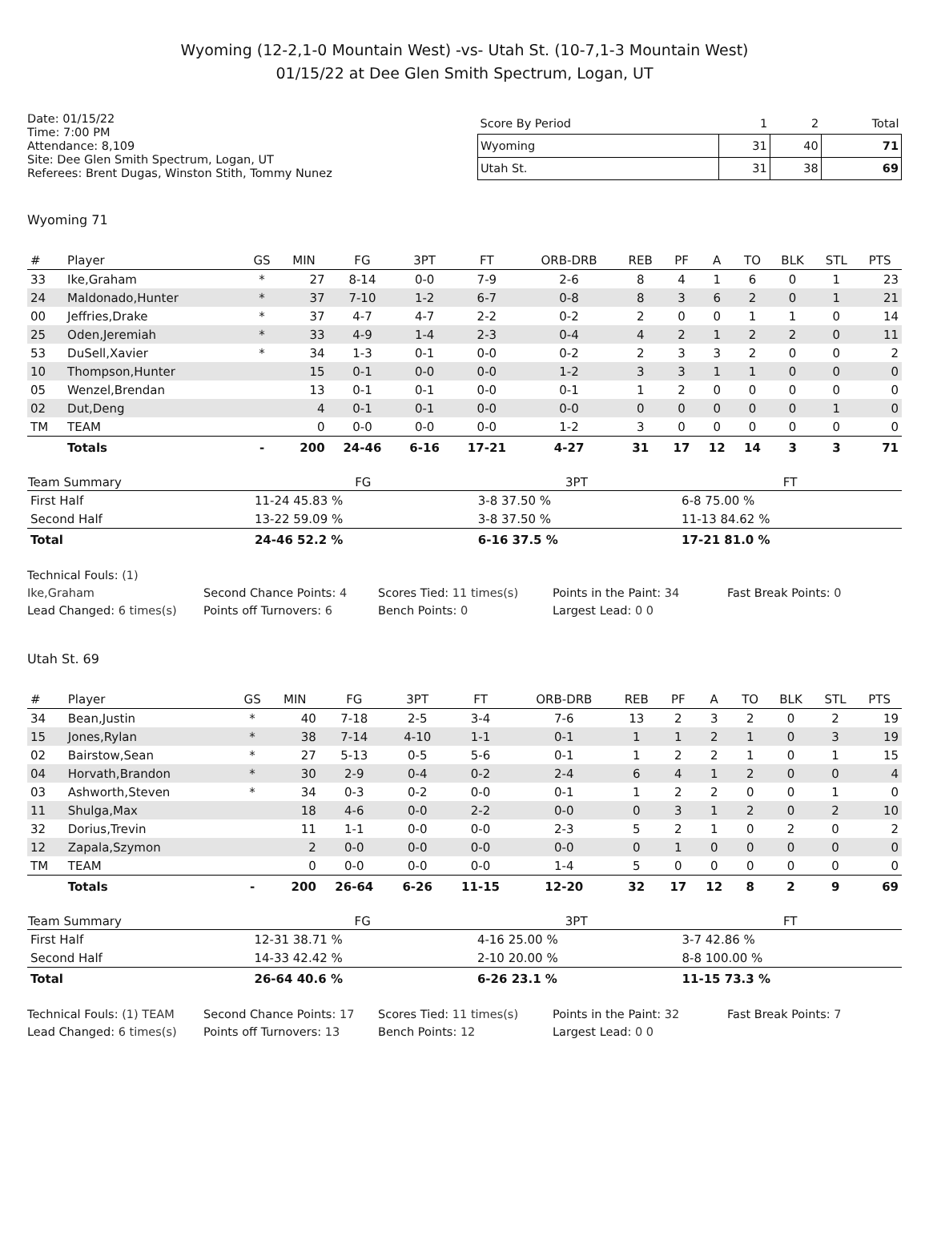Wyoming (12-2,1-0 Mountain West) -vs- Utah St. (10-7,1-3 Mountain West)
01/15/22 at Dee Glen Smith Spectrum, Logan, UT
Date: 01/15/22
Time: 7:00 PM
Attendance: 8,109
Site: Dee Glen Smith Spectrum, Logan, UT
Referees: Brent Dugas, Winston Stith, Tommy Nunez
| Score By Period | 1 | 2 | Total |
| --- | --- | --- | --- |
| Wyoming | 31 | 40 | 71 |
| Utah St. | 31 | 38 | 69 |
Wyoming 71
| # | Player | GS | MIN | FG | 3PT | FT | ORB-DRB | REB | PF | A | TO | BLK | STL | PTS |
| --- | --- | --- | --- | --- | --- | --- | --- | --- | --- | --- | --- | --- | --- | --- |
| 33 | Ike,Graham | * | 27 | 8-14 | 0-0 | 7-9 | 2-6 | 8 | 4 | 1 | 6 | 0 | 1 | 23 |
| 24 | Maldonado,Hunter | * | 37 | 7-10 | 1-2 | 6-7 | 0-8 | 8 | 3 | 6 | 2 | 0 | 1 | 21 |
| 00 | Jeffries,Drake | * | 37 | 4-7 | 4-7 | 2-2 | 0-2 | 2 | 0 | 0 | 1 | 1 | 0 | 14 |
| 25 | Oden,Jeremiah | * | 33 | 4-9 | 1-4 | 2-3 | 0-4 | 4 | 2 | 1 | 2 | 2 | 0 | 11 |
| 53 | DuSell,Xavier | * | 34 | 1-3 | 0-1 | 0-0 | 0-2 | 2 | 3 | 3 | 2 | 0 | 0 | 2 |
| 10 | Thompson,Hunter | | 15 | 0-1 | 0-0 | 0-0 | 1-2 | 3 | 3 | 1 | 1 | 0 | 0 | 0 |
| 05 | Wenzel,Brendan | | 13 | 0-1 | 0-1 | 0-0 | 0-1 | 1 | 2 | 0 | 0 | 0 | 0 | 0 |
| 02 | Dut,Deng | | 4 | 0-1 | 0-1 | 0-0 | 0-0 | 0 | 0 | 0 | 0 | 0 | 1 | 0 |
| TM | TEAM | | 0 | 0-0 | 0-0 | 0-0 | 1-2 | 3 | 0 | 0 | 0 | 0 | 0 | 0 |
| | Totals | - | 200 | 24-46 | 6-16 | 17-21 | 4-27 | 31 | 17 | 12 | 14 | 3 | 3 | 71 |
| Team Summary | FG | 3PT | FT |
| --- | --- | --- | --- |
| First Half | 11-24 45.83 % | 3-8 37.50 % | 6-8 75.00 % |
| Second Half | 13-22 59.09 % | 3-8 37.50 % | 11-13 84.62 % |
| Total | 24-46 52.2 % | 6-16 37.5 % | 17-21 81.0 % |
Technical Fouls: (1)
Ike,Graham
Second Chance Points: 4
Scores Tied: 11 times(s)
Points in the Paint: 34
Fast Break Points: 0
Lead Changed: 6 times(s)
Points off Turnovers: 6
Bench Points: 0
Largest Lead: 0 0
Utah St. 69
| # | Player | GS | MIN | FG | 3PT | FT | ORB-DRB | REB | PF | A | TO | BLK | STL | PTS |
| --- | --- | --- | --- | --- | --- | --- | --- | --- | --- | --- | --- | --- | --- | --- |
| 34 | Bean,Justin | * | 40 | 7-18 | 2-5 | 3-4 | 7-6 | 13 | 2 | 3 | 2 | 0 | 2 | 19 |
| 15 | Jones,Rylan | * | 38 | 7-14 | 4-10 | 1-1 | 0-1 | 1 | 1 | 2 | 1 | 0 | 3 | 19 |
| 02 | Bairstow,Sean | * | 27 | 5-13 | 0-5 | 5-6 | 0-1 | 1 | 2 | 2 | 1 | 0 | 1 | 15 |
| 04 | Horvath,Brandon | * | 30 | 2-9 | 0-4 | 0-2 | 2-4 | 6 | 4 | 1 | 2 | 0 | 0 | 4 |
| 03 | Ashworth,Steven | * | 34 | 0-3 | 0-2 | 0-0 | 0-1 | 1 | 2 | 2 | 0 | 0 | 1 | 0 |
| 11 | Shulga,Max | | 18 | 4-6 | 0-0 | 2-2 | 0-0 | 0 | 3 | 1 | 2 | 0 | 2 | 10 |
| 32 | Dorius,Trevin | | 11 | 1-1 | 0-0 | 0-0 | 2-3 | 5 | 2 | 1 | 0 | 2 | 0 | 2 |
| 12 | Zapala,Szymon | | 2 | 0-0 | 0-0 | 0-0 | 0-0 | 0 | 1 | 0 | 0 | 0 | 0 | 0 |
| TM | TEAM | | 0 | 0-0 | 0-0 | 0-0 | 1-4 | 5 | 0 | 0 | 0 | 0 | 0 | 0 |
| | Totals | - | 200 | 26-64 | 6-26 | 11-15 | 12-20 | 32 | 17 | 12 | 8 | 2 | 9 | 69 |
| Team Summary | FG | 3PT | FT |
| --- | --- | --- | --- |
| First Half | 12-31 38.71 % | 4-16 25.00 % | 3-7 42.86 % |
| Second Half | 14-33 42.42 % | 2-10 20.00 % | 8-8 100.00 % |
| Total | 26-64 40.6 % | 6-26 23.1 % | 11-15 73.3 % |
Technical Fouls: (1) TEAM
Second Chance Points: 17
Scores Tied: 11 times(s)
Points in the Paint: 32
Fast Break Points: 7
Lead Changed: 6 times(s)
Points off Turnovers: 13
Bench Points: 12
Largest Lead: 0 0